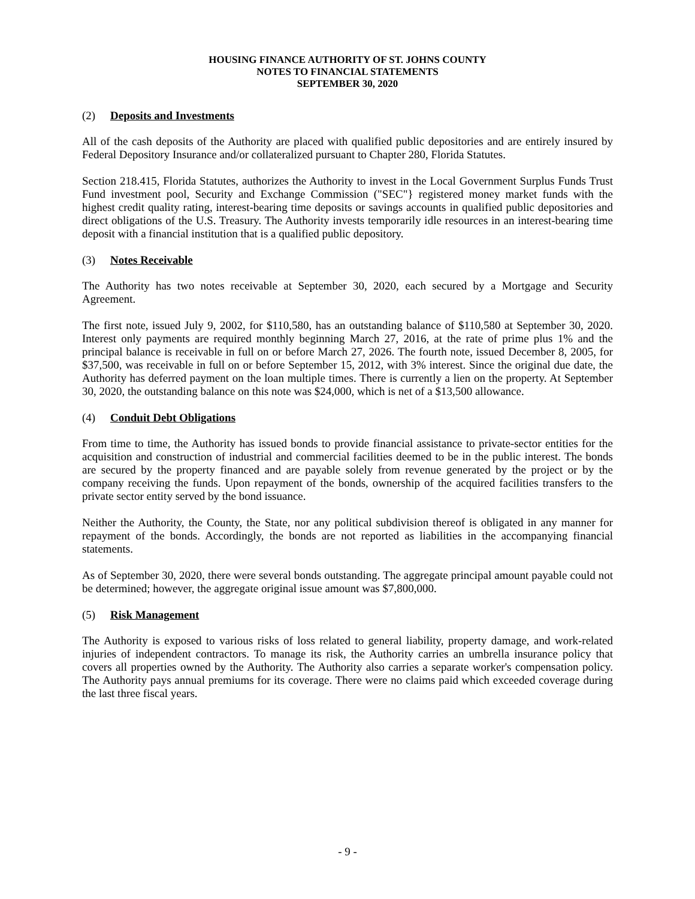HOUSING FINANCE AUTHORITY OF ST. JOHNS COUNTY
NOTES TO FINANCIAL STATEMENTS
SEPTEMBER 30, 2020
(2) Deposits and Investments
All of the cash deposits of the Authority are placed with qualified public depositories and are entirely insured by Federal Depository Insurance and/or collateralized pursuant to Chapter 280, Florida Statutes.
Section 218.415, Florida Statutes, authorizes the Authority to invest in the Local Government Surplus Funds Trust Fund investment pool, Security and Exchange Commission ("SEC"} registered money market funds with the highest credit quality rating, interest-bearing time deposits or savings accounts in qualified public depositories and direct obligations of the U.S. Treasury. The Authority invests temporarily idle resources in an interest-bearing time deposit with a financial institution that is a qualified public depository.
(3) Notes Receivable
The Authority has two notes receivable at September 30, 2020, each secured by a Mortgage and Security Agreement.
The first note, issued July 9, 2002, for $110,580, has an outstanding balance of $110,580 at September 30, 2020. Interest only payments are required monthly beginning March 27, 2016, at the rate of prime plus 1% and the principal balance is receivable in full on or before March 27, 2026. The fourth note, issued December 8, 2005, for $37,500, was receivable in full on or before September 15, 2012, with 3% interest. Since the original due date, the Authority has deferred payment on the loan multiple times. There is currently a lien on the property. At September 30, 2020, the outstanding balance on this note was $24,000, which is net of a $13,500 allowance.
(4) Conduit Debt Obligations
From time to time, the Authority has issued bonds to provide financial assistance to private-sector entities for the acquisition and construction of industrial and commercial facilities deemed to be in the public interest. The bonds are secured by the property financed and are payable solely from revenue generated by the project or by the company receiving the funds. Upon repayment of the bonds, ownership of the acquired facilities transfers to the private sector entity served by the bond issuance.
Neither the Authority, the County, the State, nor any political subdivision thereof is obligated in any manner for repayment of the bonds. Accordingly, the bonds are not reported as liabilities in the accompanying financial statements.
As of September 30, 2020, there were several bonds outstanding. The aggregate principal amount payable could not be determined; however, the aggregate original issue amount was $7,800,000.
(5) Risk Management
The Authority is exposed to various risks of loss related to general liability, property damage, and work-related injuries of independent contractors. To manage its risk, the Authority carries an umbrella insurance policy that covers all properties owned by the Authority. The Authority also carries a separate worker's compensation policy. The Authority pays annual premiums for its coverage. There were no claims paid which exceeded coverage during the last three fiscal years.
- 9 -